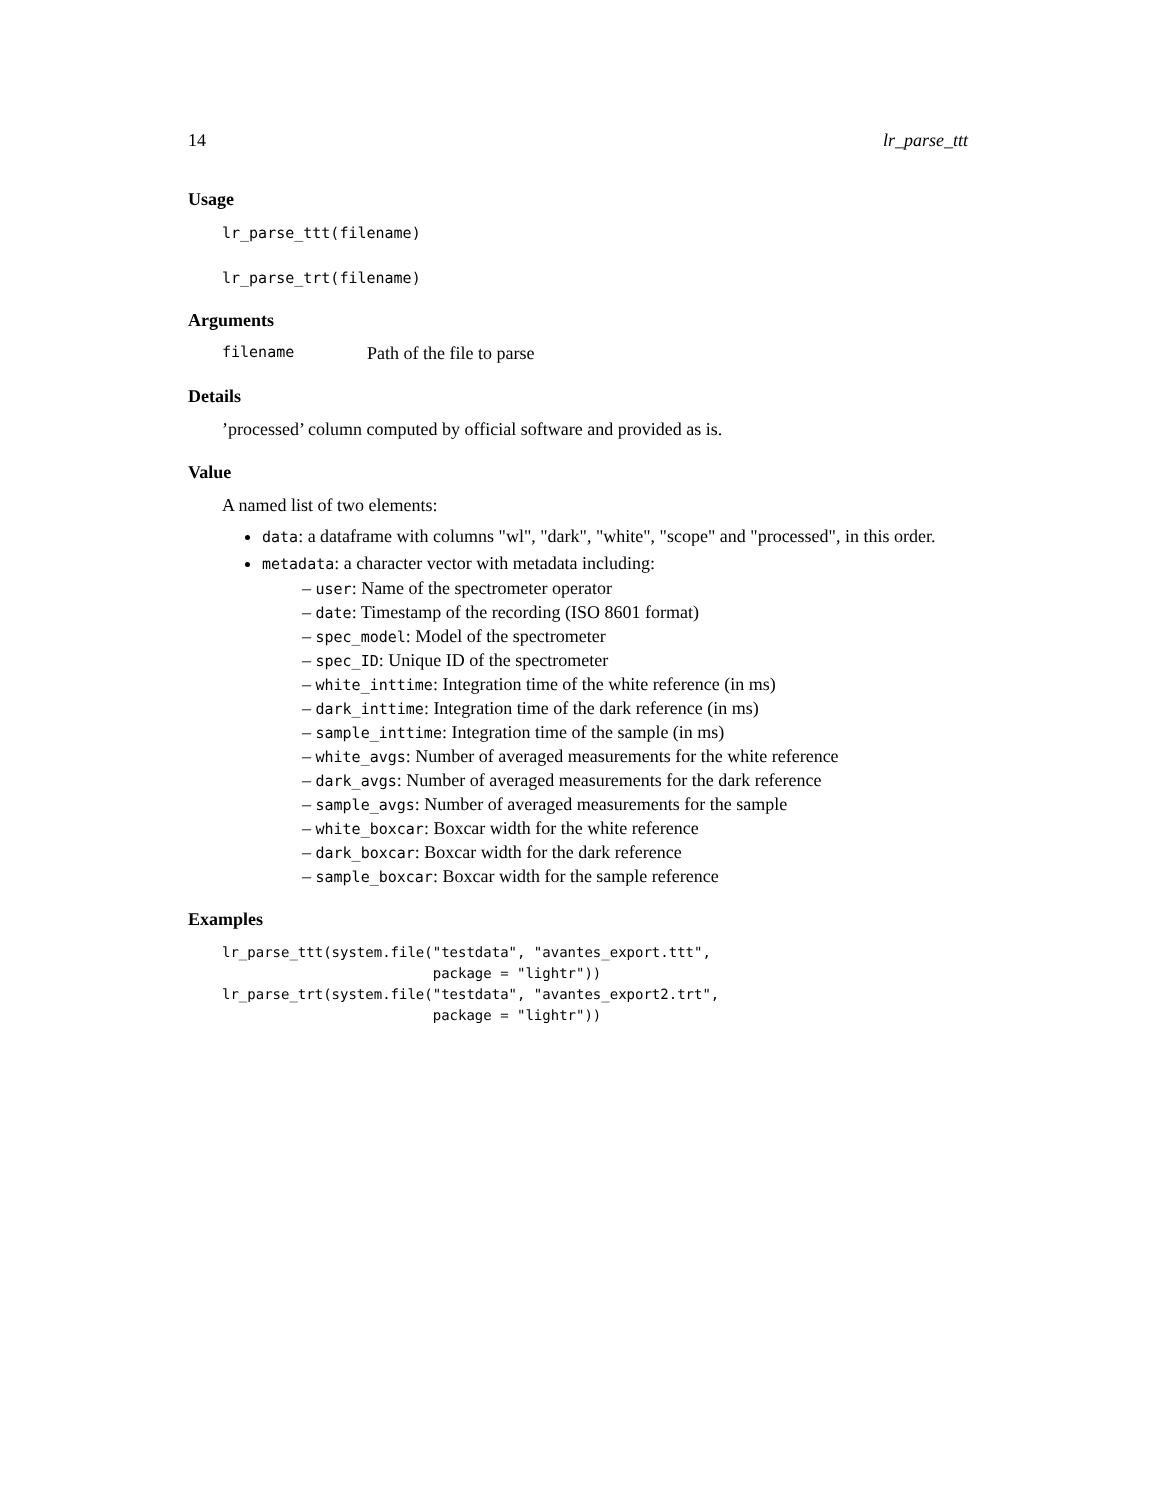14 lr_parse_ttt
Usage
lr_parse_ttt(filename)
lr_parse_trt(filename)
Arguments
filename Path of the file to parse
Details
’processed’ column computed by official software and provided as is.
Value
A named list of two elements:
data: a dataframe with columns "wl", "dark", "white", "scope" and "processed", in this order.
metadata: a character vector with metadata including:
– user: Name of the spectrometer operator
– date: Timestamp of the recording (ISO 8601 format)
– spec_model: Model of the spectrometer
– spec_ID: Unique ID of the spectrometer
– white_inttime: Integration time of the white reference (in ms)
– dark_inttime: Integration time of the dark reference (in ms)
– sample_inttime: Integration time of the sample (in ms)
– white_avgs: Number of averaged measurements for the white reference
– dark_avgs: Number of averaged measurements for the dark reference
– sample_avgs: Number of averaged measurements for the sample
– white_boxcar: Boxcar width for the white reference
– dark_boxcar: Boxcar width for the dark reference
– sample_boxcar: Boxcar width for the sample reference
Examples
lr_parse_ttt(system.file("testdata", "avantes_export.ttt",
                         package = "lightr"))
lr_parse_trt(system.file("testdata", "avantes_export2.trt",
                         package = "lightr"))